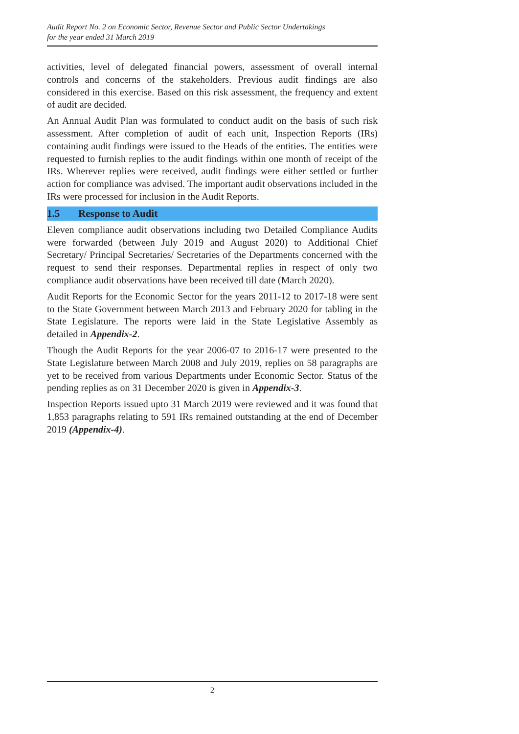Audit Report No. 2 on Economic Sector, Revenue Sector and Public Sector Undertakings
for the year ended 31 March 2019
activities, level of delegated financial powers, assessment of overall internal controls and concerns of the stakeholders. Previous audit findings are also considered in this exercise. Based on this risk assessment, the frequency and extent of audit are decided.
An Annual Audit Plan was formulated to conduct audit on the basis of such risk assessment. After completion of audit of each unit, Inspection Reports (IRs) containing audit findings were issued to the Heads of the entities. The entities were requested to furnish replies to the audit findings within one month of receipt of the IRs. Wherever replies were received, audit findings were either settled or further action for compliance was advised. The important audit observations included in the IRs were processed for inclusion in the Audit Reports.
1.5 Response to Audit
Eleven compliance audit observations including two Detailed Compliance Audits were forwarded (between July 2019 and August 2020) to Additional Chief Secretary/ Principal Secretaries/ Secretaries of the Departments concerned with the request to send their responses. Departmental replies in respect of only two compliance audit observations have been received till date (March 2020).
Audit Reports for the Economic Sector for the years 2011-12 to 2017-18 were sent to the State Government between March 2013 and February 2020 for tabling in the State Legislature. The reports were laid in the State Legislative Assembly as detailed in Appendix-2.
Though the Audit Reports for the year 2006-07 to 2016-17 were presented to the State Legislature between March 2008 and July 2019, replies on 58 paragraphs are yet to be received from various Departments under Economic Sector. Status of the pending replies as on 31 December 2020 is given in Appendix-3.
Inspection Reports issued upto 31 March 2019 were reviewed and it was found that 1,853 paragraphs relating to 591 IRs remained outstanding at the end of December 2019 (Appendix-4).
2